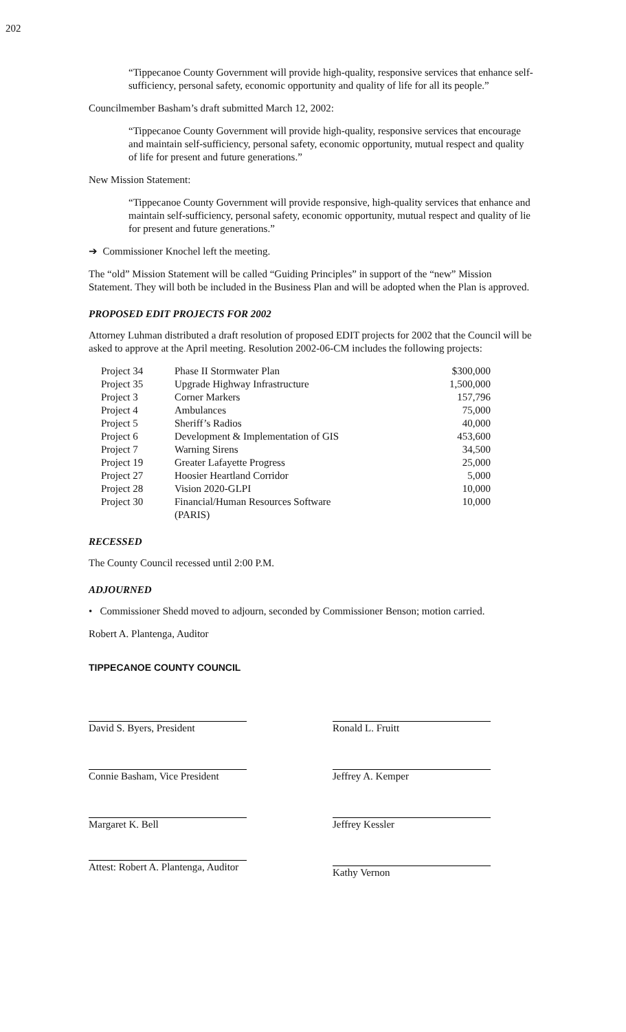202
“Tippecanoe County Government will provide high-quality, responsive services that enhance self-sufficiency, personal safety, economic opportunity and quality of life for all its people.”
Councilmember Basham’s draft submitted March 12, 2002:
“Tippecanoe County Government will provide high-quality, responsive services that encourage and maintain self-sufficiency, personal safety, economic opportunity, mutual respect and quality of life for present and future generations.”
New Mission Statement:
“Tippecanoe County Government will provide responsive, high-quality services that enhance and maintain self-sufficiency, personal safety, economic opportunity, mutual respect and quality of lie for present and future generations.”
➔ Commissioner Knochel left the meeting.
The “old” Mission Statement will be called “Guiding Principles” in support of the “new” Mission Statement. They will both be included in the Business Plan and will be adopted when the Plan is approved.
PROPOSED EDIT PROJECTS FOR 2002
Attorney Luhman distributed a draft resolution of proposed EDIT projects for 2002 that the Council will be asked to approve at the April meeting. Resolution 2002-06-CM includes the following projects:
| Project 34 | Phase II Stormwater Plan | $300,000 |
| Project 35 | Upgrade Highway Infrastructure | 1,500,000 |
| Project 3 | Corner Markers | 157,796 |
| Project 4 | Ambulances | 75,000 |
| Project 5 | Sheriff’s Radios | 40,000 |
| Project 6 | Development & Implementation of GIS | 453,600 |
| Project 7 | Warning Sirens | 34,500 |
| Project 19 | Greater Lafayette Progress | 25,000 |
| Project 27 | Hoosier Heartland Corridor | 5,000 |
| Project 28 | Vision 2020-GLPI | 10,000 |
| Project 30 | Financial/Human Resources Software (PARIS) | 10,000 |
RECESSED
The County Council recessed until 2:00 P.M.
ADJOURNED
• Commissioner Shedd moved to adjourn, seconded by Commissioner Benson; motion carried.
Robert A. Plantenga, Auditor
TIPPECANOE COUNTY COUNCIL
David S. Byers, President
Connie Basham, Vice President
Margaret K. Bell
Attest: Robert A. Plantenga, Auditor
Ronald L. Fruitt
Jeffrey A. Kemper
Jeffrey Kessler
Kathy Vernon